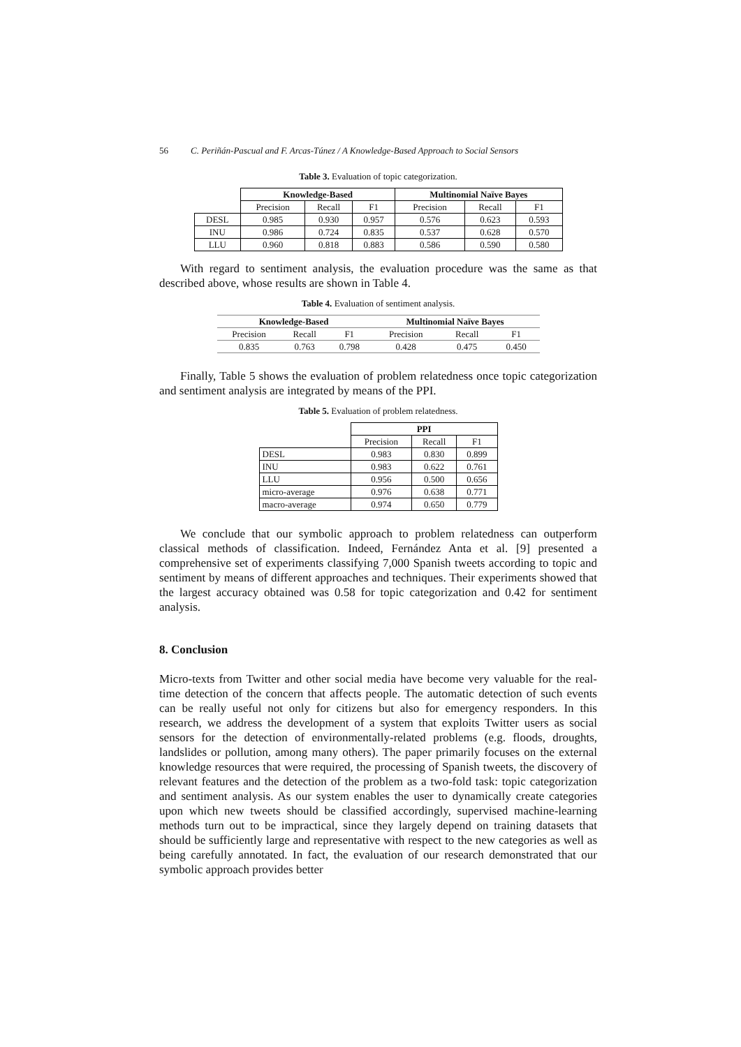56 C. Periñán-Pascual and F. Arcas-Túnez / A Knowledge-Based Approach to Social Sensors
Table 3. Evaluation of topic categorization.
| | Knowledge-Based | | | Multinomial Naïve Bayes | | |
| | Precision | Recall | F1 | Precision | Recall | F1 |
| DESL | 0.985 | 0.930 | 0.957 | 0.576 | 0.623 | 0.593 |
| INU | 0.986 | 0.724 | 0.835 | 0.537 | 0.628 | 0.570 |
| LLU | 0.960 | 0.818 | 0.883 | 0.586 | 0.590 | 0.580 |
With regard to sentiment analysis, the evaluation procedure was the same as that described above, whose results are shown in Table 4.
Table 4. Evaluation of sentiment analysis.
| Knowledge-Based | | | Multinomial Naïve Bayes | | |
| --- | --- | --- | --- | --- | --- |
| Precision | Recall | F1 | Precision | Recall | F1 |
| 0.835 | 0.763 | 0.798 | 0.428 | 0.475 | 0.450 |
Finally, Table 5 shows the evaluation of problem relatedness once topic categorization and sentiment analysis are integrated by means of the PPI.
Table 5. Evaluation of problem relatedness.
| | PPI | | |
| | Precision | Recall | F1 |
| DESL | 0.983 | 0.830 | 0.899 |
| INU | 0.983 | 0.622 | 0.761 |
| LLU | 0.956 | 0.500 | 0.656 |
| micro-average | 0.976 | 0.638 | 0.771 |
| macro-average | 0.974 | 0.650 | 0.779 |
We conclude that our symbolic approach to problem relatedness can outperform classical methods of classification. Indeed, Fernández Anta et al. [9] presented a comprehensive set of experiments classifying 7,000 Spanish tweets according to topic and sentiment by means of different approaches and techniques. Their experiments showed that the largest accuracy obtained was 0.58 for topic categorization and 0.42 for sentiment analysis.
8. Conclusion
Micro-texts from Twitter and other social media have become very valuable for the real-time detection of the concern that affects people. The automatic detection of such events can be really useful not only for citizens but also for emergency responders. In this research, we address the development of a system that exploits Twitter users as social sensors for the detection of environmentally-related problems (e.g. floods, droughts, landslides or pollution, among many others). The paper primarily focuses on the external knowledge resources that were required, the processing of Spanish tweets, the discovery of relevant features and the detection of the problem as a two-fold task: topic categorization and sentiment analysis. As our system enables the user to dynamically create categories upon which new tweets should be classified accordingly, supervised machine-learning methods turn out to be impractical, since they largely depend on training datasets that should be sufficiently large and representative with respect to the new categories as well as being carefully annotated. In fact, the evaluation of our research demonstrated that our symbolic approach provides better